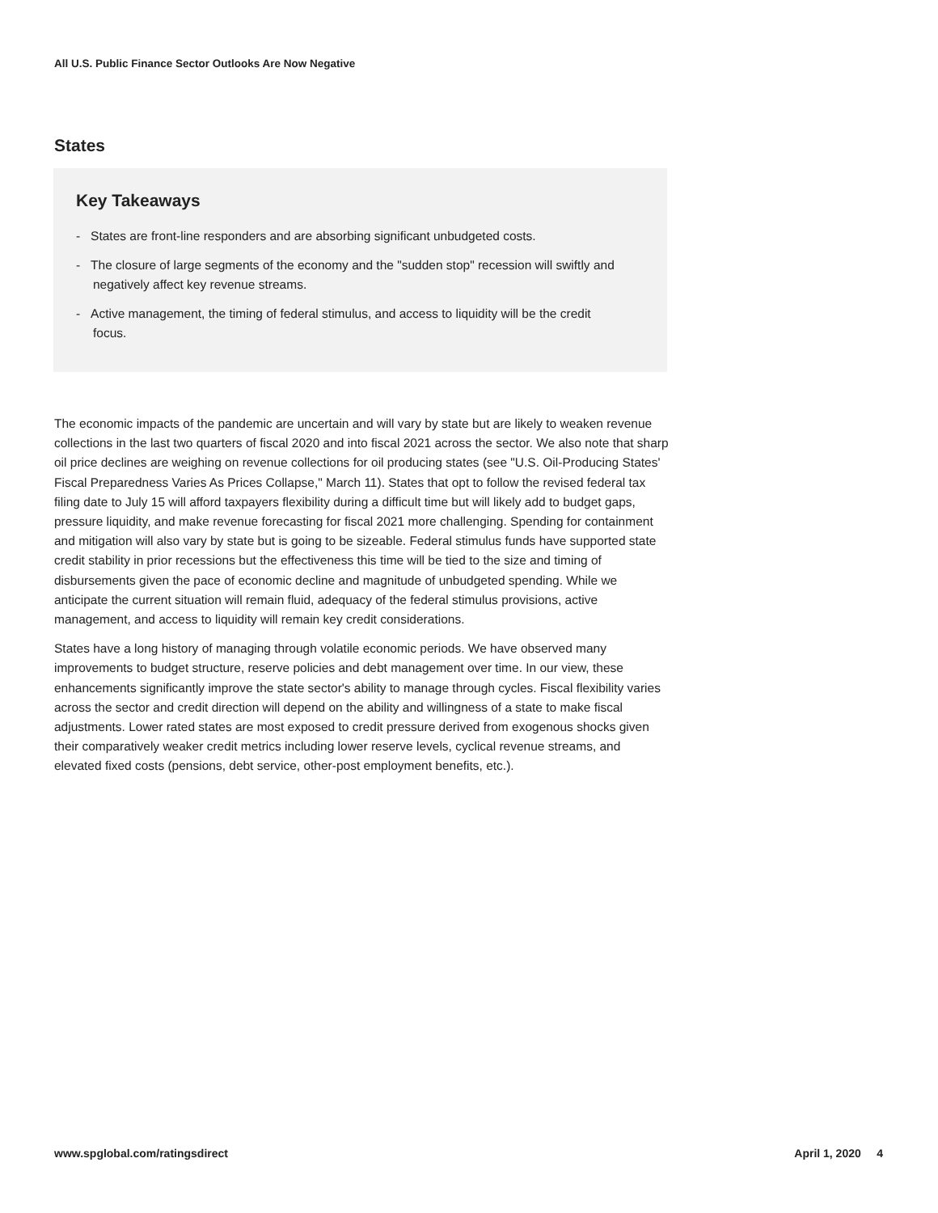All U.S. Public Finance Sector Outlooks Are Now Negative
States
Key Takeaways
- States are front-line responders and are absorbing significant unbudgeted costs.
- The closure of large segments of the economy and the "sudden stop" recession will swiftly and negatively affect key revenue streams.
- Active management, the timing of federal stimulus, and access to liquidity will be the credit focus.
The economic impacts of the pandemic are uncertain and will vary by state but are likely to weaken revenue collections in the last two quarters of fiscal 2020 and into fiscal 2021 across the sector. We also note that sharp oil price declines are weighing on revenue collections for oil producing states (see "U.S. Oil-Producing States' Fiscal Preparedness Varies As Prices Collapse," March 11). States that opt to follow the revised federal tax filing date to July 15 will afford taxpayers flexibility during a difficult time but will likely add to budget gaps, pressure liquidity, and make revenue forecasting for fiscal 2021 more challenging. Spending for containment and mitigation will also vary by state but is going to be sizeable. Federal stimulus funds have supported state credit stability in prior recessions but the effectiveness this time will be tied to the size and timing of disbursements given the pace of economic decline and magnitude of unbudgeted spending. While we anticipate the current situation will remain fluid, adequacy of the federal stimulus provisions, active management, and access to liquidity will remain key credit considerations.
States have a long history of managing through volatile economic periods. We have observed many improvements to budget structure, reserve policies and debt management over time. In our view, these enhancements significantly improve the state sector's ability to manage through cycles. Fiscal flexibility varies across the sector and credit direction will depend on the ability and willingness of a state to make fiscal adjustments. Lower rated states are most exposed to credit pressure derived from exogenous shocks given their comparatively weaker credit metrics including lower reserve levels, cyclical revenue streams, and elevated fixed costs (pensions, debt service, other-post employment benefits, etc.).
www.spglobal.com/ratingsdirect April 1, 2020 4